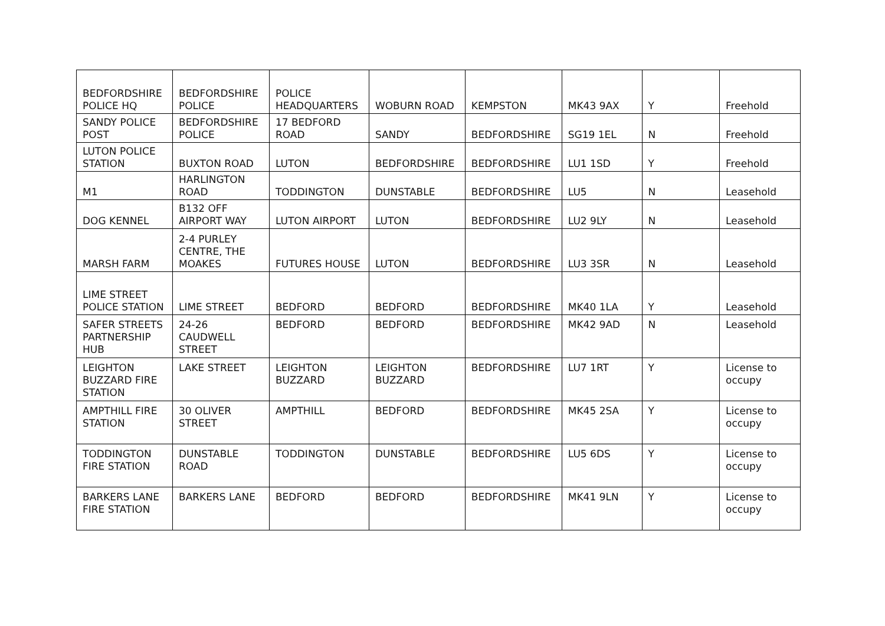| BEDFORDSHIRE POLICE HQ | BEDFORDSHIRE POLICE | POLICE HEADQUARTERS | WOBURN ROAD | KEMPSTON | MK43 9AX | Y | Freehold |
| SANDY POLICE POST | BEDFORDSHIRE POLICE | 17 BEDFORD ROAD | SANDY | BEDFORDSHIRE | SG19 1EL | N | Freehold |
| LUTON POLICE STATION | BUXTON ROAD | LUTON | BEDFORDSHIRE | BEDFORDSHIRE | LU1 1SD | Y | Freehold |
| M1 | HARLINGTON ROAD | TODDINGTON | DUNSTABLE | BEDFORDSHIRE | LU5 | N | Leasehold |
| DOG KENNEL | B132 OFF AIRPORT WAY | LUTON AIRPORT | LUTON | BEDFORDSHIRE | LU2 9LY | N | Leasehold |
| MARSH FARM | 2-4 PURLEY CENTRE, THE MOAKES | FUTURES HOUSE | LUTON | BEDFORDSHIRE | LU3 3SR | N | Leasehold |
| LIME STREET POLICE STATION | LIME STREET | BEDFORD | BEDFORD | BEDFORDSHIRE | MK40 1LA | Y | Leasehold |
| SAFER STREETS PARTNERSHIP HUB | 24-26 CAUDWELL STREET | BEDFORD | BEDFORD | BEDFORDSHIRE | MK42 9AD | N | Leasehold |
| LEIGHTON BUZZARD FIRE STATION | LAKE STREET | LEIGHTON BUZZARD | LEIGHTON BUZZARD | BEDFORDSHIRE | LU7 1RT | Y | License to occupy |
| AMPTHILL FIRE STATION | 30 OLIVER STREET | AMPTHILL | BEDFORD | BEDFORDSHIRE | MK45 2SA | Y | License to occupy |
| TODDINGTON FIRE STATION | DUNSTABLE ROAD | TODDINGTON | DUNSTABLE | BEDFORDSHIRE | LU5 6DS | Y | License to occupy |
| BARKERS LANE FIRE STATION | BARKERS LANE | BEDFORD | BEDFORD | BEDFORDSHIRE | MK41 9LN | Y | License to occupy |